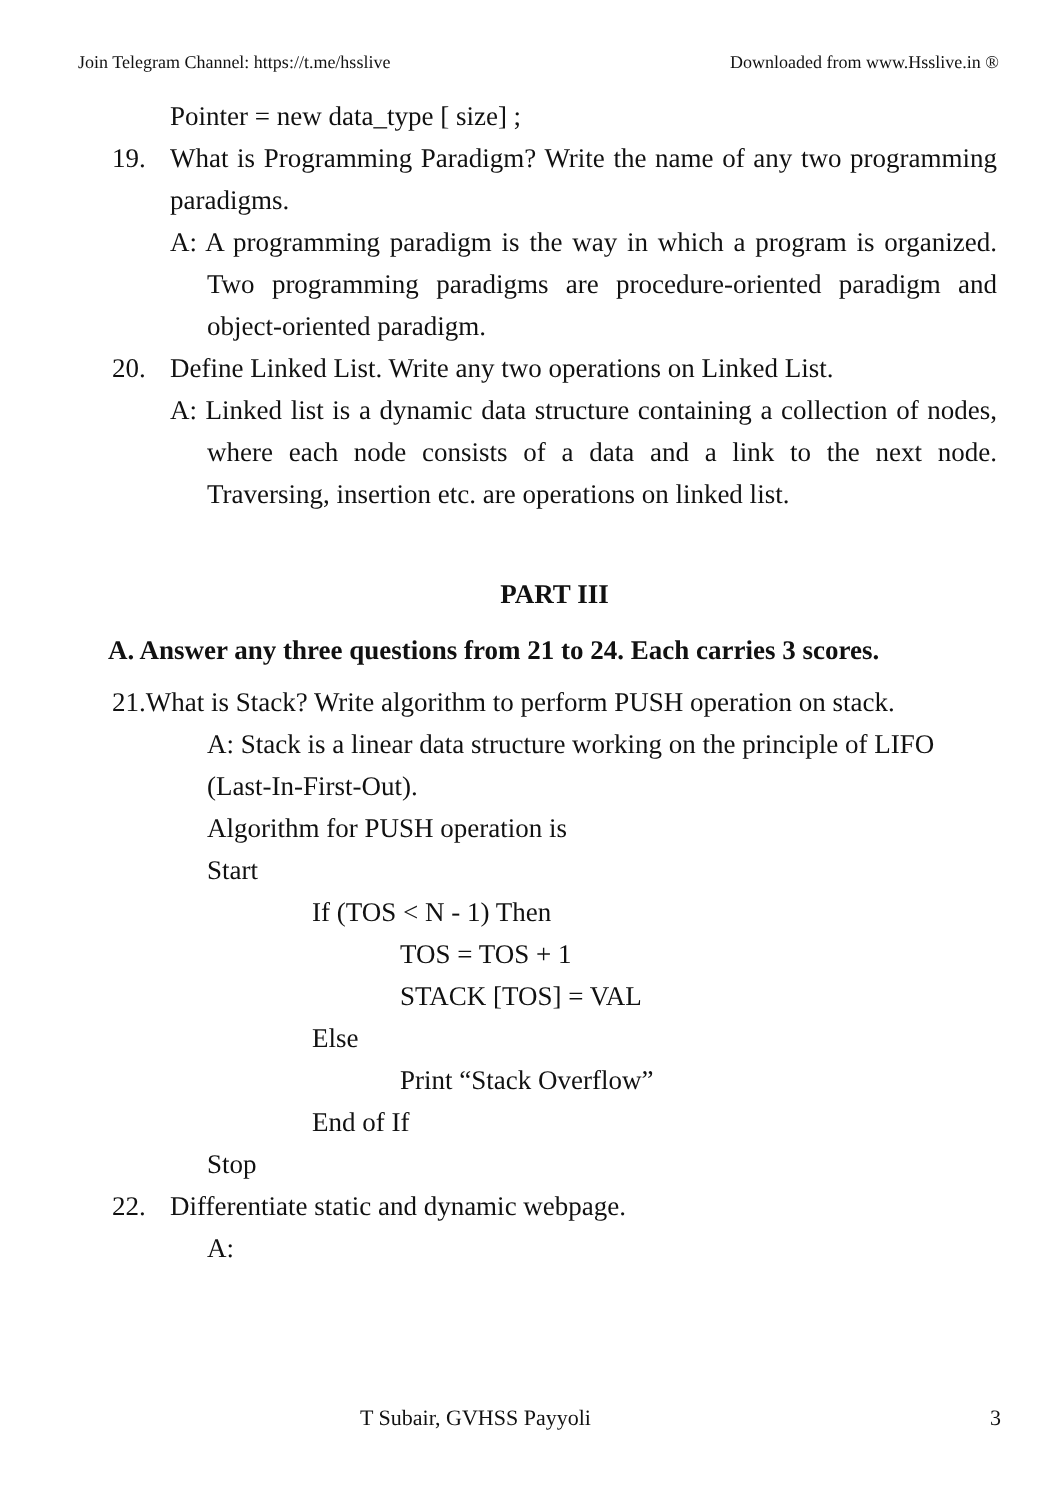Join Telegram Channel: https://t.me/hsslive Downloaded from www.Hsslive.in ®
Pointer = new data_type [ size] ;
19. What is Programming Paradigm? Write the name of any two programming paradigms.
A: A programming paradigm is the way in which a program is organized. Two programming paradigms are procedure-oriented paradigm and object-oriented paradigm.
20. Define Linked List. Write any two operations on Linked List.
A: Linked list is a dynamic data structure containing a collection of nodes, where each node consists of a data and a link to the next node. Traversing, insertion etc. are operations on linked list.
PART III
A. Answer any three questions from 21 to 24. Each carries 3 scores.
21.What is Stack? Write algorithm to perform PUSH operation on stack.
A: Stack is a linear data structure working on the principle of LIFO (Last-In-First-Out).
Algorithm for PUSH operation is
Start
If (TOS < N - 1) Then
TOS = TOS + 1
STACK [TOS] = VAL
Else
Print “Stack Overflow”
End of If
Stop
22. Differentiate static and dynamic webpage.
A:
T Subair, GVHSS Payyoli 3